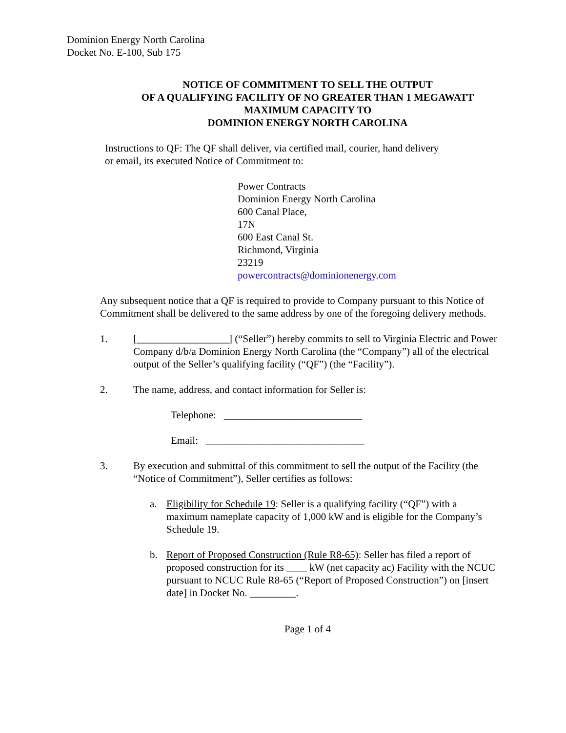Dominion Energy North Carolina
Docket No. E-100, Sub 175
NOTICE OF COMMITMENT TO SELL THE OUTPUT
OF A QUALIFYING FACILITY OF NO GREATER THAN 1 MEGAWATT
MAXIMUM CAPACITY TO
DOMINION ENERGY NORTH CAROLINA
Instructions to QF: The QF shall deliver, via certified mail, courier, hand delivery
or email, its executed Notice of Commitment to:
Power Contracts
Dominion Energy North Carolina
600 Canal Place,
17N
600 East Canal St.
Richmond, Virginia
23219
powercontracts@dominionenergy.com
Any subsequent notice that a QF is required to provide to Company pursuant to this Notice of Commitment shall be delivered to the same address by one of the foregoing delivery methods.
1. [__________________] (“Seller”) hereby commits to sell to Virginia Electric and Power Company d/b/a Dominion Energy North Carolina (the “Company”) all of the electrical output of the Seller’s qualifying facility (“QF”) (the “Facility”).
2. The name, address, and contact information for Seller is:
Telephone: ___________________________
Email: _______________________________
3. By execution and submittal of this commitment to sell the output of the Facility (the “Notice of Commitment”), Seller certifies as follows:
a. Eligibility for Schedule 19: Seller is a qualifying facility (“QF”) with a maximum nameplate capacity of 1,000 kW and is eligible for the Company’s Schedule 19.
b. Report of Proposed Construction (Rule R8-65): Seller has filed a report of proposed construction for its ____ kW (net capacity ac) Facility with the NCUC pursuant to NCUC Rule R8-65 (“Report of Proposed Construction”) on [insert date] in Docket No. _________.
Page 1 of 4